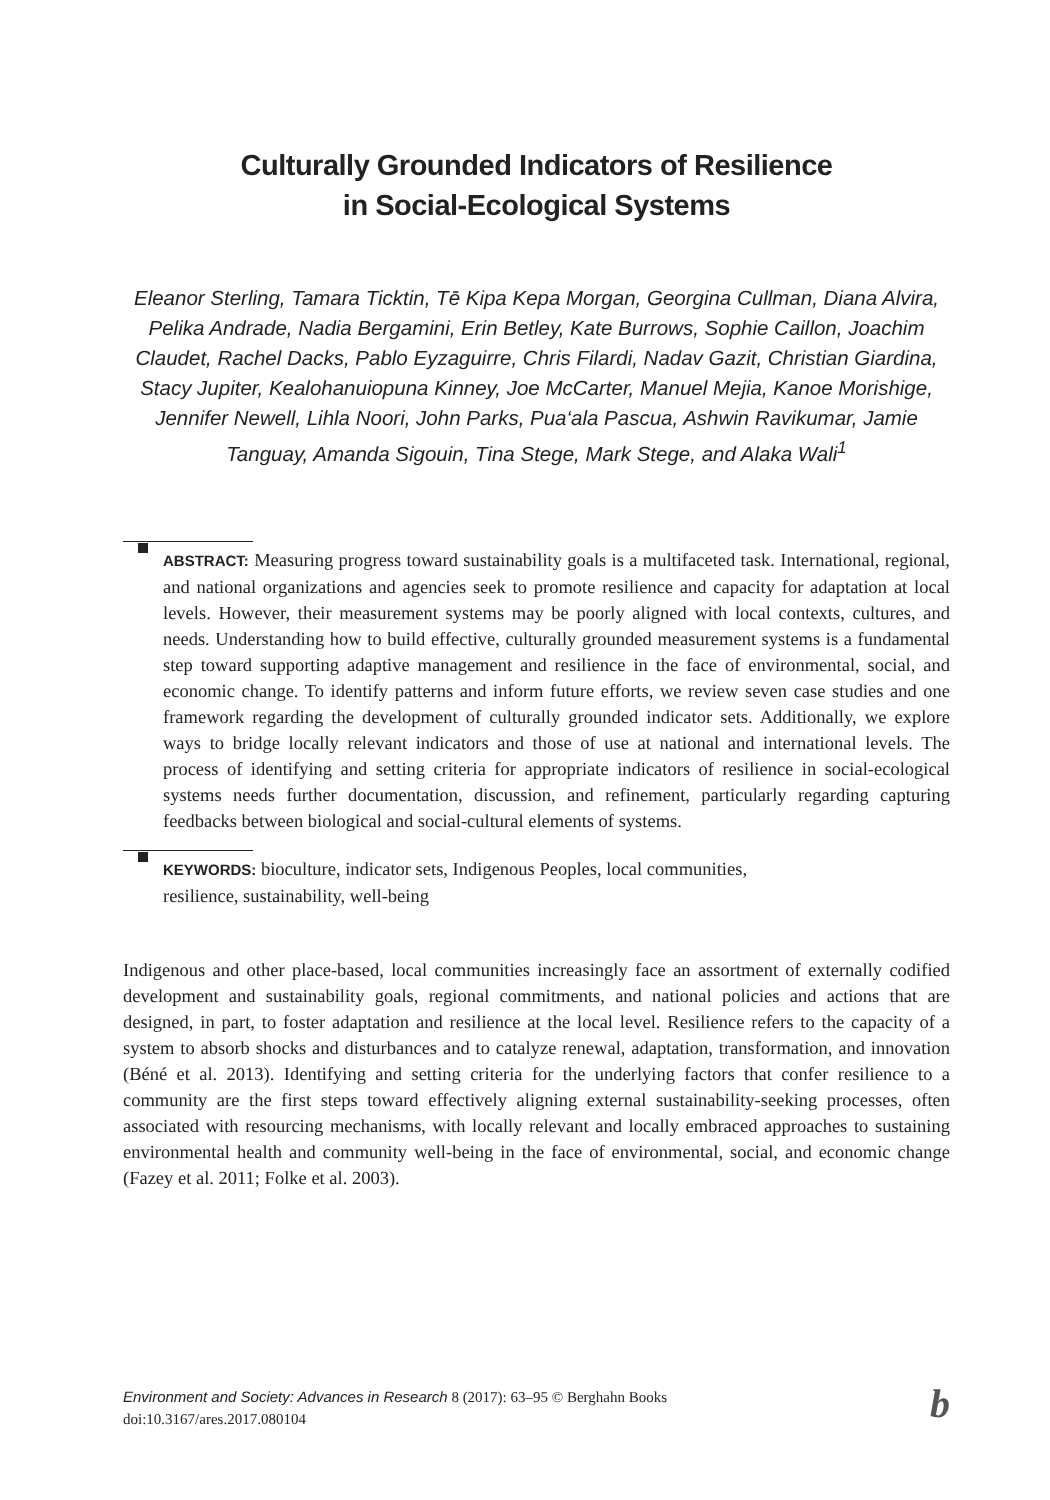Culturally Grounded Indicators of Resilience
in Social-Ecological Systems
Eleanor Sterling, Tamara Ticktin, Tē Kipa Kepa Morgan, Georgina Cullman, Diana Alvira, Pelika Andrade, Nadia Bergamini, Erin Betley, Kate Burrows, Sophie Caillon, Joachim Claudet, Rachel Dacks, Pablo Eyzaguirre, Chris Filardi, Nadav Gazit, Christian Giardina, Stacy Jupiter, Kealohanuiopuna Kinney, Joe McCarter, Manuel Mejia, Kanoe Morishige, Jennifer Newell, Lihla Noori, John Parks, Pua‘ala Pascua, Ashwin Ravikumar, Jamie Tanguay, Amanda Sigouin, Tina Stege, Mark Stege, and Alaka Wali<sup>1</sup>
ABSTRACT: Measuring progress toward sustainability goals is a multifaceted task. International, regional, and national organizations and agencies seek to promote resilience and capacity for adaptation at local levels. However, their measurement systems may be poorly aligned with local contexts, cultures, and needs. Understanding how to build effective, culturally grounded measurement systems is a fundamental step toward supporting adaptive management and resilience in the face of environmental, social, and economic change. To identify patterns and inform future efforts, we review seven case studies and one framework regarding the development of culturally grounded indicator sets. Additionally, we explore ways to bridge locally relevant indicators and those of use at national and international levels. The process of identifying and setting criteria for appropriate indicators of resilience in social-ecological systems needs further documentation, discussion, and refinement, particularly regarding capturing feedbacks between biological and social-cultural elements of systems.
KEYWORDS: bioculture, indicator sets, Indigenous Peoples, local communities,
resilience, sustainability, well-being
Indigenous and other place-based, local communities increasingly face an assortment of externally codified development and sustainability goals, regional commitments, and national policies and actions that are designed, in part, to foster adaptation and resilience at the local level. Resilience refers to the capacity of a system to absorb shocks and disturbances and to catalyze renewal, adaptation, transformation, and innovation (Béné et al. 2013). Identifying and setting criteria for the underlying factors that confer resilience to a community are the first steps toward effectively aligning external sustainability-seeking processes, often associated with resourcing mechanisms, with locally relevant and locally embraced approaches to sustaining environmental health and community well-being in the face of environmental, social, and economic change (Fazey et al. 2011; Folke et al. 2003).
Environment and Society: Advances in Research 8 (2017): 63–95 © Berghahn Books
doi:10.3167/ares.2017.080104
b